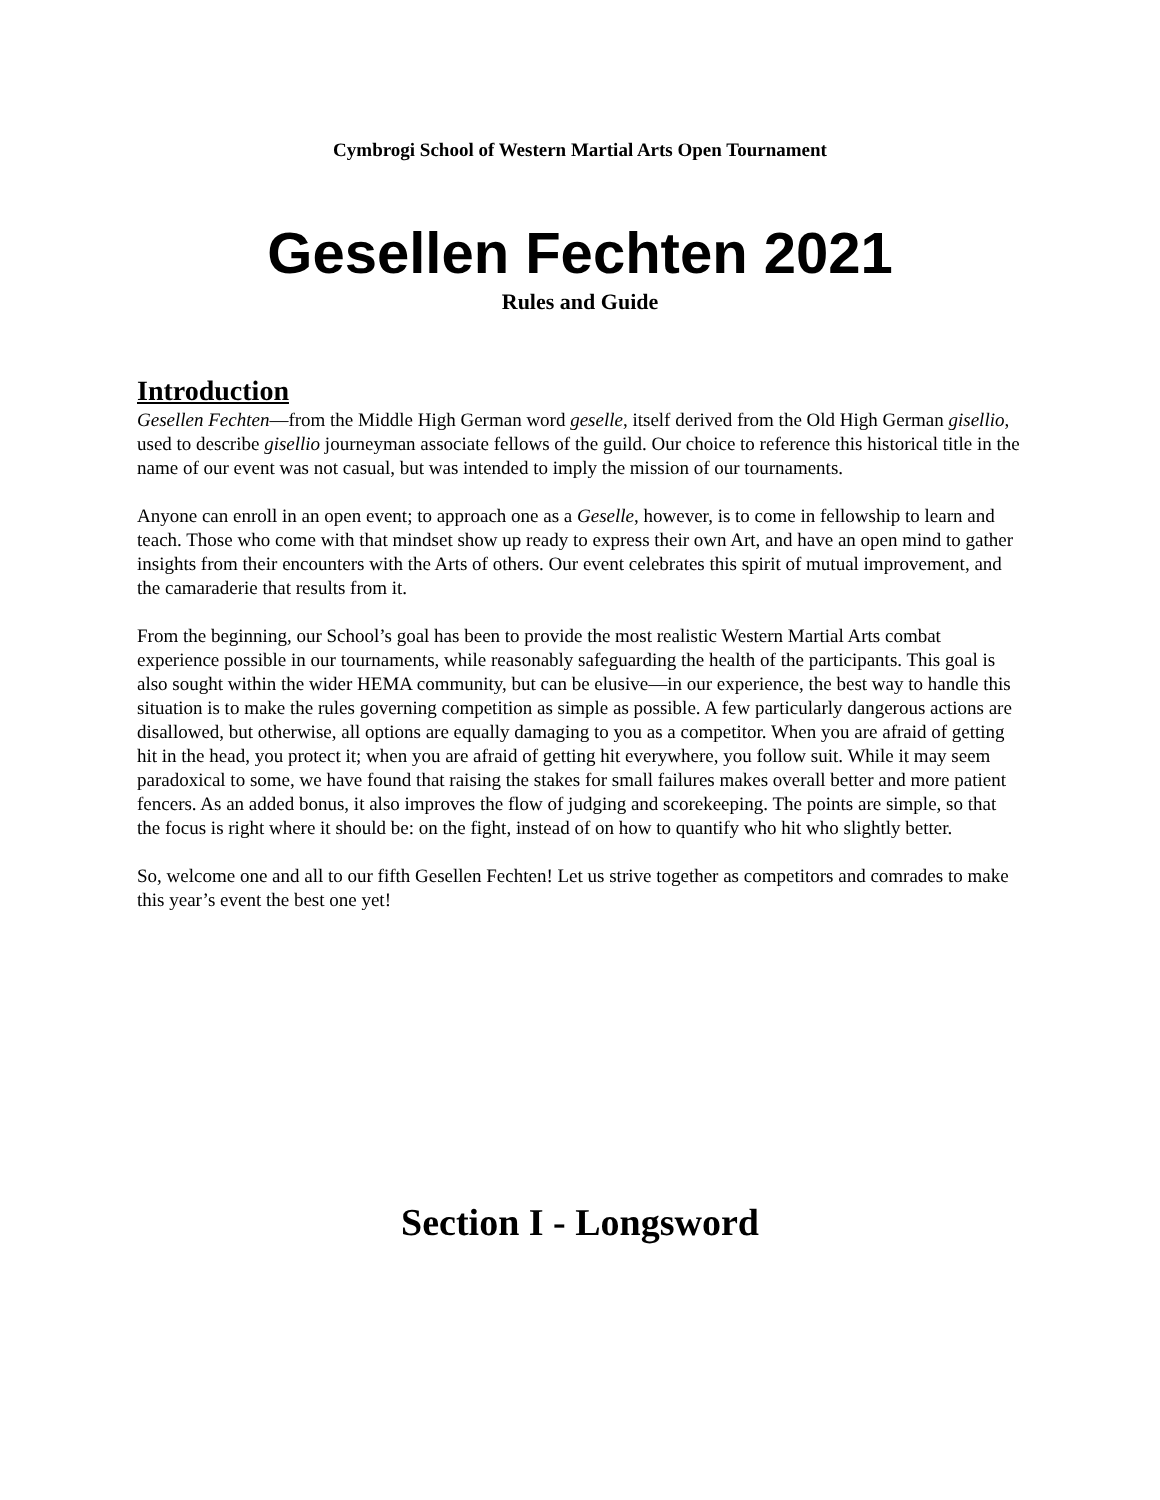Cymbrogi School of Western Martial Arts Open Tournament
Gesellen Fechten 2021
Rules and Guide
Introduction
Gesellen Fechten—from the Middle High German word geselle, itself derived from the Old High German gisellio, used to describe gisellio journeyman associate fellows of the guild. Our choice to reference this historical title in the name of our event was not casual, but was intended to imply the mission of our tournaments.
Anyone can enroll in an open event; to approach one as a Geselle, however, is to come in fellowship to learn and teach. Those who come with that mindset show up ready to express their own Art, and have an open mind to gather insights from their encounters with the Arts of others. Our event celebrates this spirit of mutual improvement, and the camaraderie that results from it.
From the beginning, our School’s goal has been to provide the most realistic Western Martial Arts combat experience possible in our tournaments, while reasonably safeguarding the health of the participants. This goal is also sought within the wider HEMA community, but can be elusive—in our experience, the best way to handle this situation is to make the rules governing competition as simple as possible. A few particularly dangerous actions are disallowed, but otherwise, all options are equally damaging to you as a competitor. When you are afraid of getting hit in the head, you protect it; when you are afraid of getting hit everywhere, you follow suit. While it may seem paradoxical to some, we have found that raising the stakes for small failures makes overall better and more patient fencers. As an added bonus, it also improves the flow of judging and scorekeeping. The points are simple, so that the focus is right where it should be: on the fight, instead of on how to quantify who hit who slightly better.
So, welcome one and all to our fifth Gesellen Fechten! Let us strive together as competitors and comrades to make this year’s event the best one yet!
Section I - Longsword